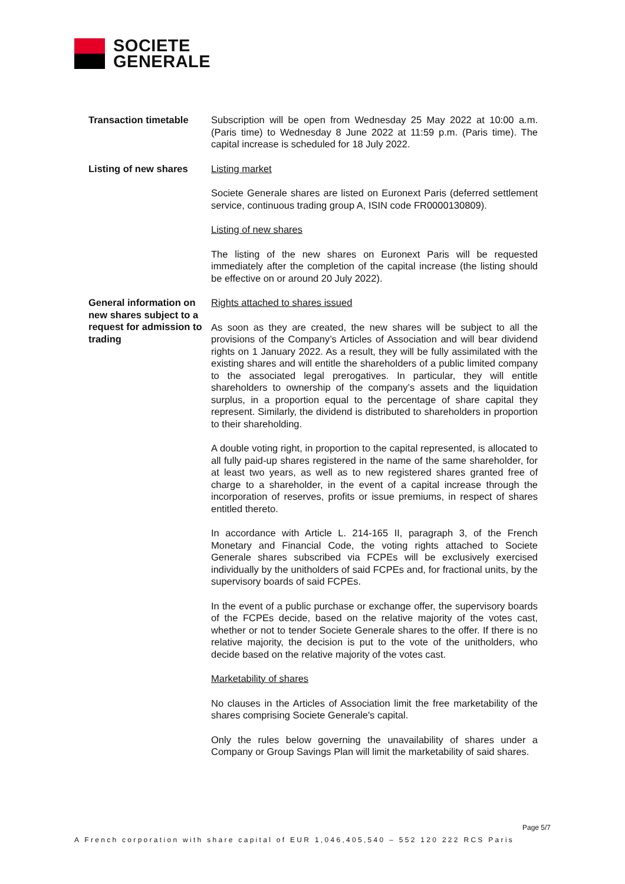SOCIETE
GENERALE
Transaction timetable Subscription will be open from Wednesday 25 May 2022 at 10:00 a.m. (Paris time) to Wednesday 8 June 2022 at 11:59 p.m. (Paris time). The capital increase is scheduled for 18 July 2022.
Listing of new shares Listing market
Societe Generale shares are listed on Euronext Paris (deferred settlement service, continuous trading group A, ISIN code FR0000130809).
Listing of new shares
The listing of the new shares on Euronext Paris will be requested immediately after the completion of the capital increase (the listing should be effective on or around 20 July 2022).
General information on new shares subject to a request for admission to trading
Rights attached to shares issued
As soon as they are created, the new shares will be subject to all the provisions of the Company’s Articles of Association and will bear dividend rights on 1 January 2022. As a result, they will be fully assimilated with the existing shares and will entitle the shareholders of a public limited company to the associated legal prerogatives. In particular, they will entitle shareholders to ownership of the company’s assets and the liquidation surplus, in a proportion equal to the percentage of share capital they represent. Similarly, the dividend is distributed to shareholders in proportion to their shareholding.
A double voting right, in proportion to the capital represented, is allocated to all fully paid-up shares registered in the name of the same shareholder, for at least two years, as well as to new registered shares granted free of charge to a shareholder, in the event of a capital increase through the incorporation of reserves, profits or issue premiums, in respect of shares entitled thereto.
In accordance with Article L. 214-165 II, paragraph 3, of the French Monetary and Financial Code, the voting rights attached to Societe Generale shares subscribed via FCPEs will be exclusively exercised individually by the unitholders of said FCPEs and, for fractional units, by the supervisory boards of said FCPEs.
In the event of a public purchase or exchange offer, the supervisory boards of the FCPEs decide, based on the relative majority of the votes cast, whether or not to tender Societe Generale shares to the offer. If there is no relative majority, the decision is put to the vote of the unitholders, who decide based on the relative majority of the votes cast.
Marketability of shares
No clauses in the Articles of Association limit the free marketability of the shares comprising Societe Generale's capital.
Only the rules below governing the unavailability of shares under a Company or Group Savings Plan will limit the marketability of said shares.
Page 5/7
A French corporation with share capital of EUR 1,046,405,540 – 552 120 222 RCS Paris